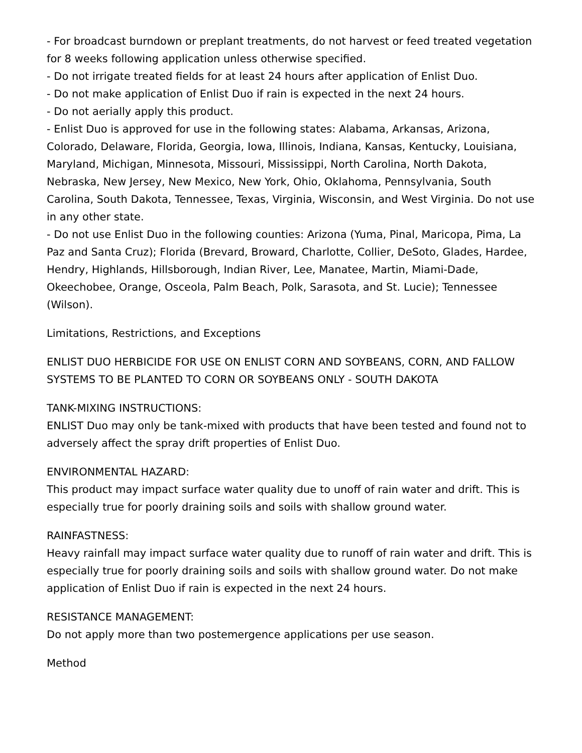- For broadcast burndown or preplant treatments, do not harvest or feed treated vegetation for 8 weeks following application unless otherwise specified.
- Do not irrigate treated fields for at least 24 hours after application of Enlist Duo.
- Do not make application of Enlist Duo if rain is expected in the next 24 hours.
- Do not aerially apply this product.
- Enlist Duo is approved for use in the following states: Alabama, Arkansas, Arizona, Colorado, Delaware, Florida, Georgia, Iowa, Illinois, Indiana, Kansas, Kentucky, Louisiana, Maryland, Michigan, Minnesota, Missouri, Mississippi, North Carolina, North Dakota, Nebraska, New Jersey, New Mexico, New York, Ohio, Oklahoma, Pennsylvania, South Carolina, South Dakota, Tennessee, Texas, Virginia, Wisconsin, and West Virginia. Do not use in any other state.
- Do not use Enlist Duo in the following counties: Arizona (Yuma, Pinal, Maricopa, Pima, La Paz and Santa Cruz); Florida (Brevard, Broward, Charlotte, Collier, DeSoto, Glades, Hardee, Hendry, Highlands, Hillsborough, Indian River, Lee, Manatee, Martin, Miami-Dade, Okeechobee, Orange, Osceola, Palm Beach, Polk, Sarasota, and St. Lucie); Tennessee (Wilson).
Limitations, Restrictions, and Exceptions
ENLIST DUO HERBICIDE FOR USE ON ENLIST CORN AND SOYBEANS, CORN, AND FALLOW SYSTEMS TO BE PLANTED TO CORN OR SOYBEANS ONLY - SOUTH DAKOTA
TANK-MIXING INSTRUCTIONS:
ENLIST Duo may only be tank-mixed with products that have been tested and found not to adversely affect the spray drift properties of Enlist Duo.
ENVIRONMENTAL HAZARD:
This product may impact surface water quality due to unoff of rain water and drift. This is especially true for poorly draining soils and soils with shallow ground water.
RAINFASTNESS:
Heavy rainfall may impact surface water quality due to runoff of rain water and drift. This is especially true for poorly draining soils and soils with shallow ground water. Do not make application of Enlist Duo if rain is expected in the next 24 hours.
RESISTANCE MANAGEMENT:
Do not apply more than two postemergence applications per use season.
Method